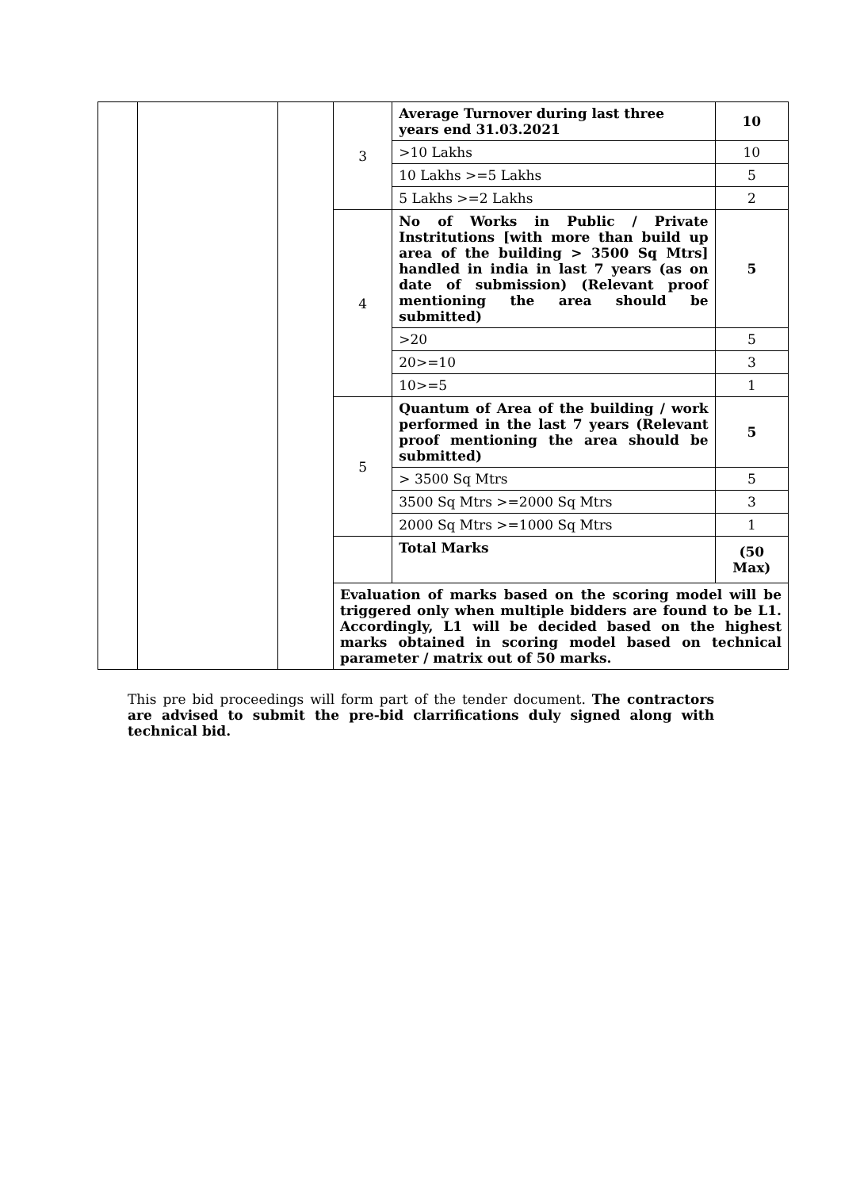| | | | 3 | Average Turnover during last three years end 31.03.2021 | 10 |
| | | | | >10 Lakhs | 10 |
| | | | | 10 Lakhs >=5 Lakhs | 5 |
| | | | | 5 Lakhs >=2 Lakhs | 2 |
| | | | 4 | No of Works in Public / Private Instritutions [with more than build up area of the building > 3500 Sq Mtrs] handled in india in last 7 years (as on date of submission) (Relevant proof mentioning the area should be submitted) | 5 |
| | | | | >20 | 5 |
| | | | | 20>=10 | 3 |
| | | | | 10>=5 | 1 |
| | | | 5 | Quantum of Area of the building / work performed in the last 7 years (Relevant proof mentioning the area should be submitted) | 5 |
| | | | | > 3500 Sq Mtrs | 5 |
| | | | | 3500 Sq Mtrs >=2000 Sq Mtrs | 3 |
| | | | | 2000 Sq Mtrs >=1000 Sq Mtrs | 1 |
| | | | | Total Marks | (50 Max) |
| | | | Evaluation of marks based on the scoring model will be triggered only when multiple bidders are found to be L1. Accordingly, L1 will be decided based on the highest marks obtained in scoring model based on technical parameter / matrix out of 50 marks. | | |
This pre bid proceedings will form part of the tender document. The contractors are advised to submit the pre-bid clarrifications duly signed along with technical bid.